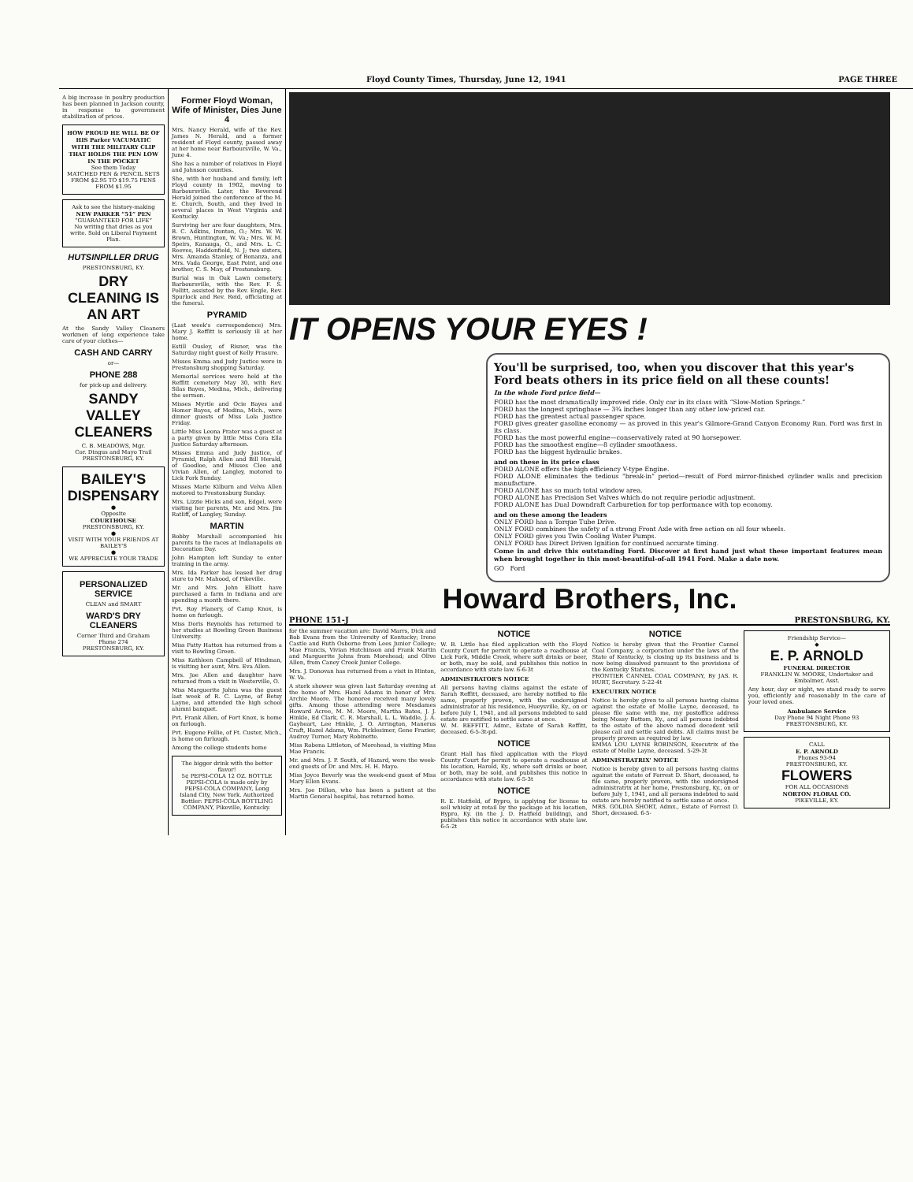Floyd County Times, Thursday, June 12, 1941 PAGE THREE
A big increase in poultry production has been planned in Jackson county, in response to government stabilization of prices.
HOW PROUD HE WILL BE OF HIS Parker VACUMATIC WITH THE MILITARY CLIP THAT HOLDS THE PEN LOW IN THE POCKET
See them Today
MATCHED PEN & PENCIL SETS FROM $2.95 TO $19.75 PENS FROM $1.95
Ask to see the history-making
NEW PARKER “51” PEN
“GUARANTEED FOR LIFE”
No writing that dries as you write. Sold on Liberal Payment Plan.
HUTSINPILLER DRUG
PRESTONSBURG, KY.
DRY CLEANING IS AN ART
At the Sandy Valley Cleaners workmen of long experience take care of your clothes—
CASH AND CARRY
or—
PHONE 288
for pick-up and delivery.
SANDY VALLEY CLEANERS
C. B. MEADOWS, Mgr.
Cor. Dingus and Mayo Trail
PRESTONSBURG, KY.
BAILEY'S DISPENSARY
●
Opposite
COURTHOUSE
PRESTONSBURG, KY.
●
VISIT WITH YOUR FRIENDS AT BAILEY'S
●
WE APPRECIATE YOUR TRADE
PERSONALIZED SERVICE
CLEAN and SMART
WARD'S DRY CLEANERS
Corner Third and Graham
Phone 274
PRESTONSBURG, KY.
Former Floyd Woman, Wife of Minister, Dies June 4
Mrs. Nancy Herald, wife of the Rev. James N. Herald, and a former resident of Floyd county, passed away at her home near Barboursville, W. Va., June 4.
She has a number of relatives in Floyd and Johnson counties.
She, with her husband and family, left Floyd county in 1902, moving to Barboursville. Later, the Reverend Herald joined the conference of the M. E. Church, South, and they lived in several places in West Virginia and Kentucky.
Surviving her are four daughters, Mrs. B. C. Adkins, Ironton, O.; Mrs. W. W. Brown, Huntington, W. Va.; Mrs. W. M. Speirs, Kanauga, O., and Mrs. L. C. Reeves, Haddonfield, N. J; two sisters, Mrs. Amanda Stanley, of Bonanza, and Mrs. Vada George, East Point, and one brother, C. S. May, of Prestonsburg.
Burial was in Oak Lawn cemetery, Barboursville, with the Rev. F. S. Pollitt, assisted by the Rev. Engle, Rev. Spurlock and Rev. Reid, officiating at the funeral.
PYRAMID
(Last week's correspondence) Mrs. Mary J. Reffitt is seriously ill at her home.
Estill Ousley, of Risner, was the Saturday night guest of Kelly Prasure.
Misses Emma and Judy Justice were in Prestonsburg shopping Saturday.
Memorial services were held at the Reffitt cemetery May 30, with Rev. Silas Bayes, Medina, Mich., delivering the sermon.
Misses Myrtle and Ocie Bayes and Homer Bayes, of Medina, Mich., were dinner guests of Miss Lola Justice Friday.
Little Miss Leona Prater was a guest at a party given by little Miss Cora Ella Justice Saturday afternoon.
Misses Emma and Judy Justice, of Pyramid, Ralph Allen and Bill Herald, of Goodloe, and Misses Cleo and Vivian Allen, of Langley, motored to Lick Fork Sunday.
Misses Marie Kilburn and Velva Allen motored to Prestonsburg Sunday.
Mrs. Lizzie Hicks and son, Edgel, were visiting her parents, Mr. and Mrs. Jim Ratliff, of Langley, Sunday.
MARTIN
Bobby Marshall accompanied his parents to the races at Indianapolis on Decoration Day.
John Hampton left Sunday to enter training in the army.
Mrs. Ida Parker has leased her drug store to Mr. Mahood, of Pikeville.
Mr. and Mrs. John Elliott have purchased a farm in Indiana and are spending a month there.
Pvt. Roy Flanery, of Camp Knox, is home on furlough.
Miss Doris Reynolds has returned to her studies at Bowling Green Business University.
Miss Patty Hatton has returned from a visit to Bowling Green.
Miss Kathleen Campbell of Hindman, is visiting her aunt, Mrs. Eva Allen.
Mrs. Joe Allen and daughter have returned from a visit in Westerville, O.
Miss Marguerite Johns was the guest last week of R. C. Layne, of Betsy Layne, and attended the high school alumni banquet.
Pvt. Frank Allen, of Fort Knox, is home on furlough.
Pvt. Eugene Follie, of Ft. Custer, Mich., is home on furlough.
Among the college students home
The bigger drink with the better flavor!
5¢ PEPSI-COLA 12 OZ. BOTTLE
PEPSI-COLA is made only by PEPSI-COLA COMPANY, Long Island City, New York. Authorized Bottler: PEPSI-COLA BOTTLING COMPANY, Pikeville, Kentucky.
IT OPENS YOUR EYES !
You'll be surprised, too, when you discover that this year's Ford beats others in its price field on all these counts!
In the whole Ford price field—
FORD has the most dramatically improved ride. Only car in its class with “Slow-Motion Springs.”
FORD has the longest springbase — 3¾ inches longer than any other low-priced car.
FORD has the greatest actual passenger space.
FORD gives greater gasoline economy — as proved in this year's Gilmore-Grand Canyon Economy Run. Ford was first in its class.
FORD has the most powerful engine—conservatively rated at 90 horsepower.
FORD has the smoothest engine—8 cylinder smoothness.
FORD has the biggest hydraulic brakes.
and on these in its price class
FORD ALONE offers the high efficiency V-type Engine.
FORD ALONE eliminates the tedious "break-in" period—result of Ford mirror-finished cylinder walls and precision manufacture.
FORD ALONE has so much total window area.
FORD ALONE has Precision Set Valves which do not require periodic adjustment.
FORD ALONE has Dual Downdraft Carburetion for top performance with top economy.
and on these among the leaders
ONLY FORD has a Torque Tube Drive.
ONLY FORD combines the safety of a strong Front Axle with free action on all four wheels.
ONLY FORD gives you Twin Cooling Water Pumps.
ONLY FORD has Direct Driven Ignition for continued accurate timing.
Come in and drive this outstanding Ford. Discover at first hand just what these important features mean when brought together in this most-beautiful-of-all 1941 Ford. Make a date now.
GO Ford
Howard Brothers, Inc.
PHONE 151-J PRESTONSBURG, KY.
for the summer vacation are: David Marrs, Dick and Bob Evans from the University of Kentucky; Irene Castle and Ruth Osborne from Lees Junior College; Mae Francis, Vivian Hutchinson and Frank Martin and Marguerite Johns from Morehead; and Olive Allen, from Caney Creek Junior College.
Mrs. J. Donovan has returned from a visit in Hinton, W. Va.
A stork shower was given last Saturday evening at the home of Mrs. Hazel Adams in honor of Mrs. Archie Moore. The honoree received many lovely gifts. Among those attending were Mesdames Howard Acree, M. M. Moore, Martha Bates, J. J. Hinkle, Ed Clark, C. R. Marshall, L. L. Waddle, J. A. Gayheart, Lee Hinkle, J. O. Arrington, Manerus Craft, Hazel Adams, Wm. Picklesimer, Gene Frazier, Audrey Turner, Mary Robinette.
Miss Robena Littleton, of Morehead, is visiting Miss Mae Francis.
Mr. and Mrs. J. P. South, of Hazard, were the week-end guests of Dr. and Mrs. H. H. Mayo.
Miss Joyce Beverly was the week-end guest of Miss Mary Ellen Evans.
Mrs. Joe Dillon, who has been a patient at the Martin General hospital, has returned home.
NOTICE
W. B. Little has filed application with the Floyd County Court for permit to operate a roadhouse at Lick Fork, Middle Creek, where soft drinks or beer, or both, may be sold, and publishes this notice in accordance with state law. 6-6-3t
ADMINISTRATOR'S NOTICE
All persons having claims against the estate of Sarah Reffitt, deceased, are hereby notified to file same, properly proven, with the undersigned administrator at his residence, Hueysville, Ky., on or before July 1, 1941, and all persons indebted to said estate are notified to settle same at once.
W. M. REFFITT, Admr., Estate of Sarah Reffitt, deceased. 6-5-3t-pd.
NOTICE
Grant Hall has filed application with the Floyd County Court for permit to operate a roadhouse at his location, Harold, Ky., where soft drinks or beer, or both, may be sold, and publishes this notice in accordance with state law. 6-5-3t
NOTICE
R. E. Hatfield, of Bypro, is applying for license to sell whisky at retail by the package at his location, Bypro, Ky. (in the J. D. Hatfield building), and publishes this notice in accordance with state law. 6-5-2t
NOTICE
Notice is hereby given that the Frontier Cannel Coal Company, a corporation under the laws of the State of Kentucky, is closing up its business and is now being dissolved pursuant to the provisions of the Kentucky Statutes.
FRONTIER CANNEL COAL COMPANY, By JAS. R. HURT, Secretary. 5-22-4t
EXECUTRIX NOTICE
Notice is hereby given to all persons having claims against the estate of Mollie Layne, deceased, to please file same with me, my postoffice address being Mossy Bottom, Ky., and all persons indebted to the estate of the above named decedent will please call and settle said debts. All claims must be properly proven as required by law.
EMMA LOU LAYNE ROBINSON, Executrix of the estate of Mollie Layne, deceased. 5-29-3t
ADMINISTRATRIX' NOTICE
Notice is hereby given to all persons having claims against the estate of Forrest D. Short, deceased, to file same, properly proven, with the undersigned administratrix at her home, Prestonsburg, Ky., on or before July 1, 1941, and all persons indebted to said estate are hereby notified to settle same at once.
MRS. GOLDIA SHORT, Admx., Estate of Forrest D. Short, deceased. 6-5-
Friendship Service—
◆
E. P. ARNOLD
FUNERAL DIRECTOR
FRANKLIN W. MOORE, Undertaker and Embalmer, Asst.
Any hour, day or night, we stand ready to serve you, efficiently and reasonably in the care of your loved ones.
Ambulance Service
Day Phone 94 Night Phone 93
PRESTONSBURG, KY.
CALL
E. P. ARNOLD
Phones 93-94
PRESTONSBURG, KY.
FLOWERS
FOR ALL OCCASIONS
NORTON FLORAL CO.
PIKEVILLE, KY.